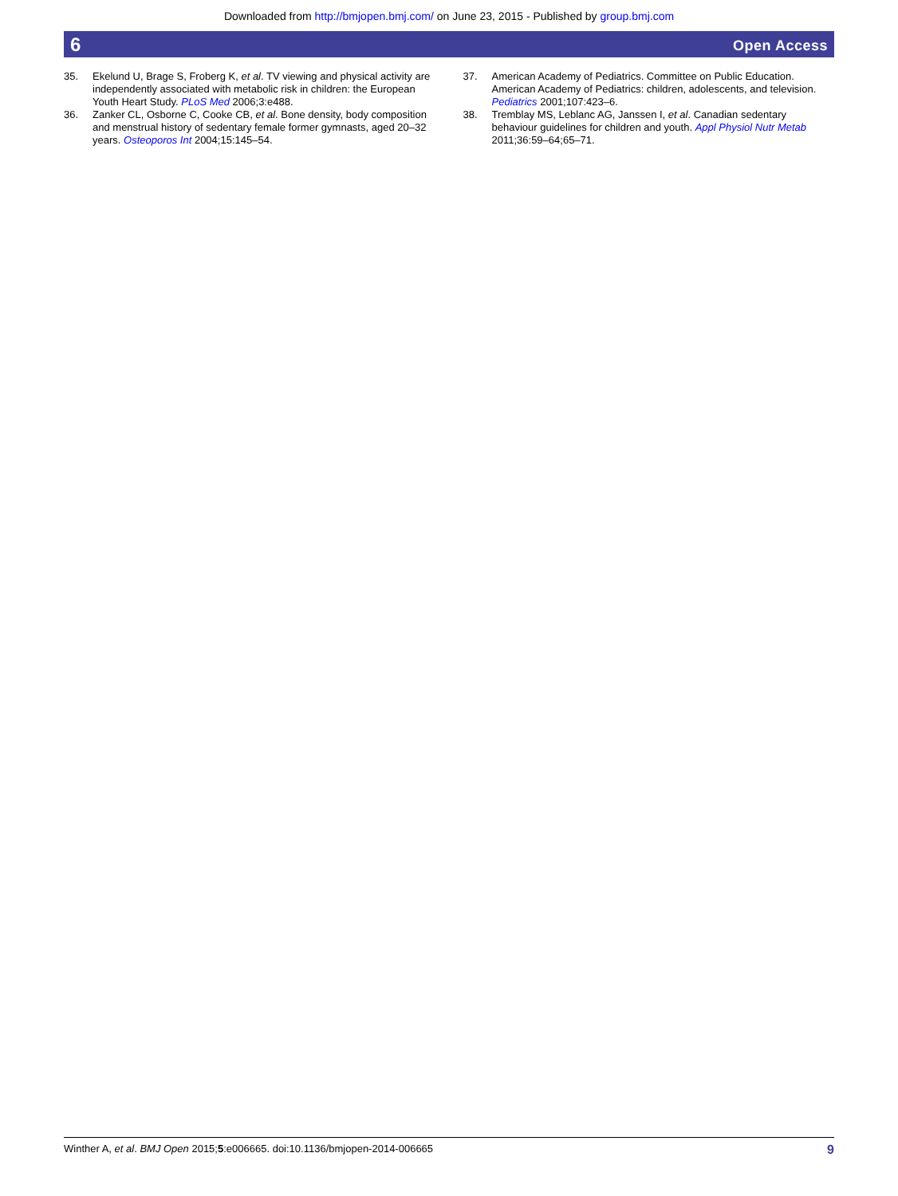Downloaded from http://bmjopen.bmj.com/ on June 23, 2015 - Published by group.bmj.com
6 Open Access
35. Ekelund U, Brage S, Froberg K, et al. TV viewing and physical activity are independently associated with metabolic risk in children: the European Youth Heart Study. PLoS Med 2006;3:e488.
36. Zanker CL, Osborne C, Cooke CB, et al. Bone density, body composition and menstrual history of sedentary female former gymnasts, aged 20–32 years. Osteoporos Int 2004;15:145–54.
37. American Academy of Pediatrics. Committee on Public Education. American Academy of Pediatrics: children, adolescents, and television. Pediatrics 2001;107:423–6.
38. Tremblay MS, Leblanc AG, Janssen I, et al. Canadian sedentary behaviour guidelines for children and youth. Appl Physiol Nutr Metab 2011;36:59–64;65–71.
Winther A, et al. BMJ Open 2015;5:e006665. doi:10.1136/bmjopen-2014-006665 9